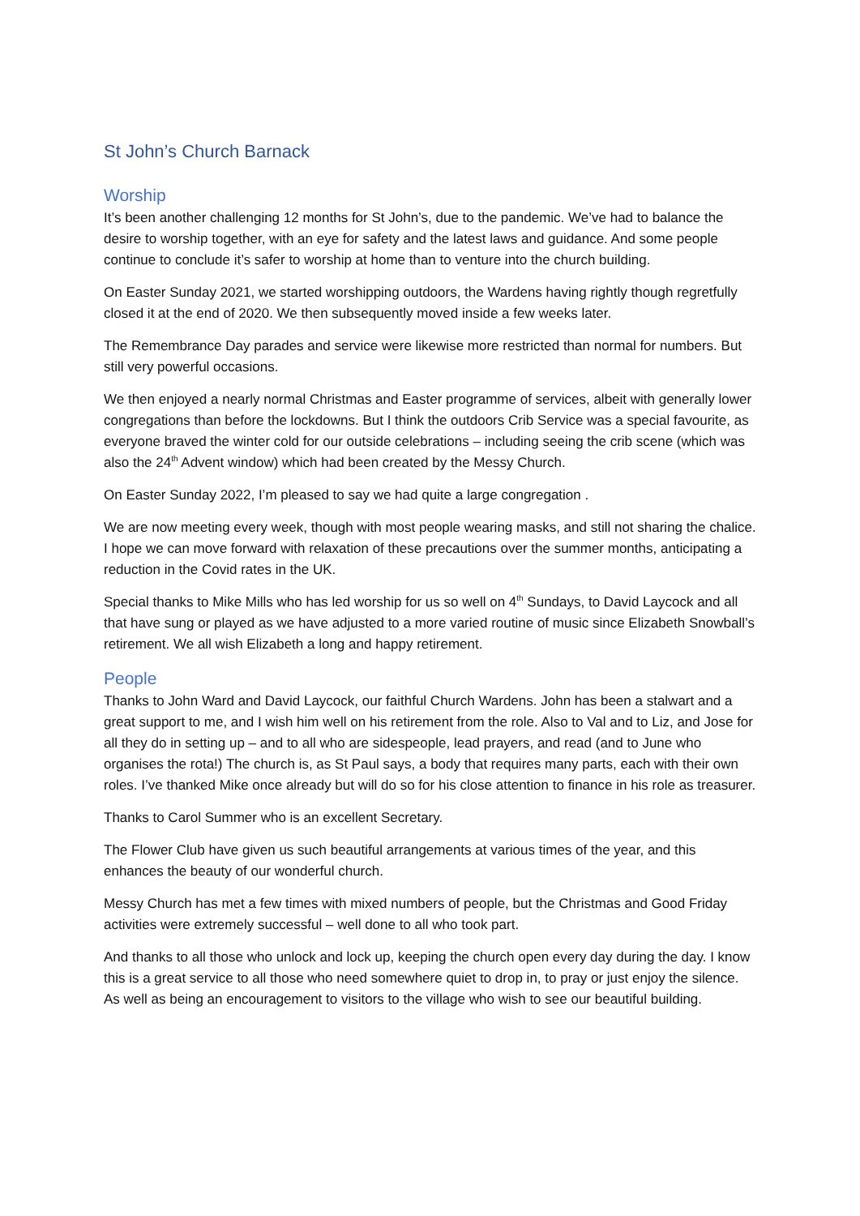St John’s Church Barnack
Worship
It’s been another challenging 12 months for St John’s, due to the pandemic. We’ve had to balance the desire to worship together, with an eye for safety and the latest laws and guidance. And some people continue to conclude it’s safer to worship at home than to venture into the church building.
On Easter Sunday 2021, we started worshipping outdoors, the Wardens having rightly though regretfully closed it at the end of 2020. We then subsequently moved inside a few weeks later.
The Remembrance Day parades and service were likewise more restricted than normal for numbers. But still very powerful occasions.
We then enjoyed a nearly normal Christmas and Easter programme of services, albeit with generally lower congregations than before the lockdowns. But I think the outdoors Crib Service was a special favourite, as everyone braved the winter cold for our outside celebrations – including seeing the crib scene (which was also the 24<sup>th</sup> Advent window) which had been created by the Messy Church.
On Easter Sunday 2022, I’m pleased to say we had quite a large congregation .
We are now meeting every week, though with most people wearing masks, and still not sharing the chalice. I hope we can move forward with relaxation of these precautions over the summer months, anticipating a reduction in the Covid rates in the UK.
Special thanks to Mike Mills who has led worship for us so well on 4<sup>th</sup> Sundays, to David Laycock and all that have sung or played as we have adjusted to a more varied routine of music since Elizabeth Snowball’s retirement. We all wish Elizabeth a long and happy retirement.
People
Thanks to John Ward and David Laycock, our faithful Church Wardens. John has been a stalwart and a great support to me, and I wish him well on his retirement from the role. Also to Val and to Liz, and Jose for all they do in setting up – and to all who are sidespeople, lead prayers, and read (and to June who organises the rota!) The church is, as St Paul says, a body that requires many parts, each with their own roles. I’ve thanked Mike once already but will do so for his close attention to finance in his role as treasurer.
Thanks to Carol Summer who is an excellent Secretary.
The Flower Club have given us such beautiful arrangements at various times of the year, and this enhances the beauty of our wonderful church.
Messy Church has met a few times with mixed numbers of people, but the Christmas and Good Friday activities were extremely successful – well done to all who took part.
And thanks to all those who unlock and lock up, keeping the church open every day during the day. I know this is a great service to all those who need somewhere quiet to drop in, to pray or just enjoy the silence. As well as being an encouragement to visitors to the village who wish to see our beautiful building.